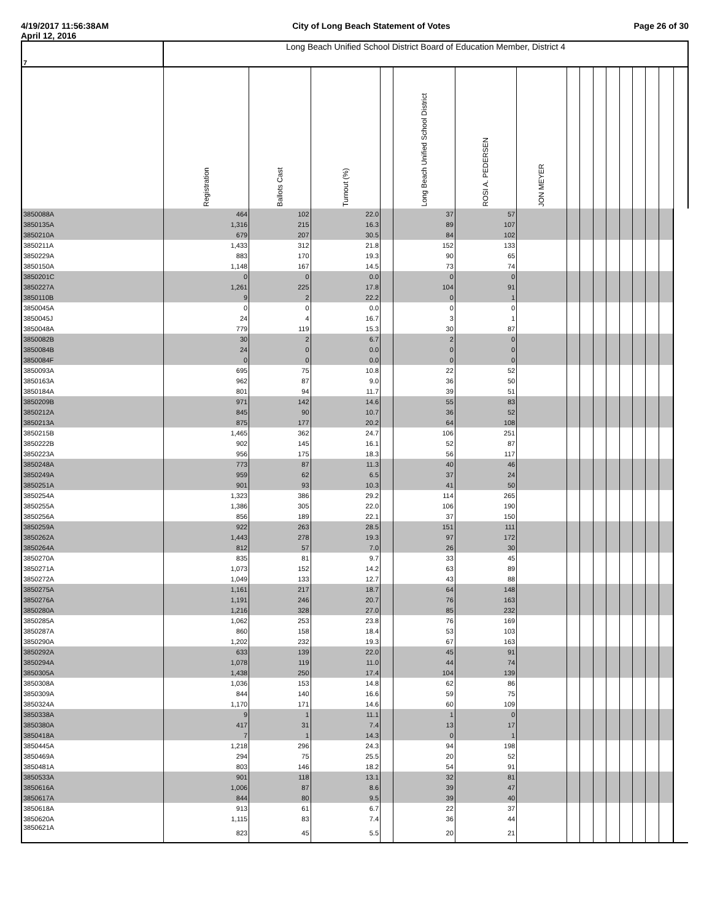4/19/2017 11:56:38AM City of Long Beach Statement of Votes Page 26 of 30
April 12, 2016
| 7 | Long Beach Unified School District Board of Education Member, District 4 | | | | | | | | | | | | | | | |
| | Registration | Ballots Cast | Turnout (%) | | Long Beach Unified School District | ROSI A. PEDERSEN | JON MEYER | | | | | | | | | |
| 3850088A | 464 | 102 | 22.0 | | 37 | 57 | | | | | | | | | | |
| 3850135A | 1,316 | 215 | 16.3 | | 89 | 107 | | | | | | | | | | |
| 3850210A | 679 | 207 | 30.5 | | 84 | 102 | | | | | | | | | | |
| 3850211A | 1,433 | 312 | 21.8 | | 152 | 133 | | | | | | | | | | |
| 3850229A | 883 | 170 | 19.3 | | 90 | 65 | | | | | | | | | | |
| 3850150A | 1,148 | 167 | 14.5 | | 73 | 74 | | | | | | | | | | |
| 3850201C | 0 | 0 | 0.0 | | 0 | 0 | | | | | | | | | | |
| 3850227A | 1,261 | 225 | 17.8 | | 104 | 91 | | | | | | | | | | |
| 3850110B | 9 | 2 | 22.2 | | 0 | 1 | | | | | | | | | | |
| 3850045A | 0 | 0 | 0.0 | | 0 | 0 | | | | | | | | | | |
| 3850045J | 24 | 4 | 16.7 | | 3 | 1 | | | | | | | | | | |
| 3850048A | 779 | 119 | 15.3 | | 30 | 87 | | | | | | | | | | |
| 3850082B | 30 | 2 | 6.7 | | 2 | 0 | | | | | | | | | | |
| 3850084B | 24 | 0 | 0.0 | | 0 | 0 | | | | | | | | | | |
| 3850084F | 0 | 0 | 0.0 | | 0 | 0 | | | | | | | | | | |
| 3850093A | 695 | 75 | 10.8 | | 22 | 52 | | | | | | | | | | |
| 3850163A | 962 | 87 | 9.0 | | 36 | 50 | | | | | | | | | | |
| 3850184A | 801 | 94 | 11.7 | | 39 | 51 | | | | | | | | | | |
| 3850209B | 971 | 142 | 14.6 | | 55 | 83 | | | | | | | | | | |
| 3850212A | 845 | 90 | 10.7 | | 36 | 52 | | | | | | | | | | |
| 3850213A | 875 | 177 | 20.2 | | 64 | 108 | | | | | | | | | | |
| 3850215B | 1,465 | 362 | 24.7 | | 106 | 251 | | | | | | | | | | |
| 3850222B | 902 | 145 | 16.1 | | 52 | 87 | | | | | | | | | | |
| 3850223A | 956 | 175 | 18.3 | | 56 | 117 | | | | | | | | | | |
| 3850248A | 773 | 87 | 11.3 | | 40 | 46 | | | | | | | | | | |
| 3850249A | 959 | 62 | 6.5 | | 37 | 24 | | | | | | | | | | |
| 3850251A | 901 | 93 | 10.3 | | 41 | 50 | | | | | | | | | | |
| 3850254A | 1,323 | 386 | 29.2 | | 114 | 265 | | | | | | | | | | |
| 3850255A | 1,386 | 305 | 22.0 | | 106 | 190 | | | | | | | | | | |
| 3850256A | 856 | 189 | 22.1 | | 37 | 150 | | | | | | | | | | |
| 3850259A | 922 | 263 | 28.5 | | 151 | 111 | | | | | | | | | | |
| 3850262A | 1,443 | 278 | 19.3 | | 97 | 172 | | | | | | | | | | |
| 3850264A | 812 | 57 | 7.0 | | 26 | 30 | | | | | | | | | | |
| 3850270A | 835 | 81 | 9.7 | | 33 | 45 | | | | | | | | | | |
| 3850271A | 1,073 | 152 | 14.2 | | 63 | 89 | | | | | | | | | | |
| 3850272A | 1,049 | 133 | 12.7 | | 43 | 88 | | | | | | | | | | |
| 3850275A | 1,161 | 217 | 18.7 | | 64 | 148 | | | | | | | | | | |
| 3850276A | 1,191 | 246 | 20.7 | | 76 | 163 | | | | | | | | | | |
| 3850280A | 1,216 | 328 | 27.0 | | 85 | 232 | | | | | | | | | | |
| 3850285A | 1,062 | 253 | 23.8 | | 76 | 169 | | | | | | | | | | |
| 3850287A | 860 | 158 | 18.4 | | 53 | 103 | | | | | | | | | | |
| 3850290A | 1,202 | 232 | 19.3 | | 67 | 163 | | | | | | | | | | |
| 3850292A | 633 | 139 | 22.0 | | 45 | 91 | | | | | | | | | | |
| 3850294A | 1,078 | 119 | 11.0 | | 44 | 74 | | | | | | | | | | |
| 3850305A | 1,438 | 250 | 17.4 | | 104 | 139 | | | | | | | | | | |
| 3850308A | 1,036 | 153 | 14.8 | | 62 | 86 | | | | | | | | | | |
| 3850309A | 844 | 140 | 16.6 | | 59 | 75 | | | | | | | | | | |
| 3850324A | 1,170 | 171 | 14.6 | | 60 | 109 | | | | | | | | | | |
| 3850338A | 9 | 1 | 11.1 | | 1 | 0 | | | | | | | | | | |
| 3850380A | 417 | 31 | 7.4 | | 13 | 17 | | | | | | | | | | |
| 3850418A | 7 | 1 | 14.3 | | 0 | 1 | | | | | | | | | | |
| 3850445A | 1,218 | 296 | 24.3 | | 94 | 198 | | | | | | | | | | |
| 3850469A | 294 | 75 | 25.5 | | 20 | 52 | | | | | | | | | | |
| 3850481A | 803 | 146 | 18.2 | | 54 | 91 | | | | | | | | | | |
| 3850533A | 901 | 118 | 13.1 | | 32 | 81 | | | | | | | | | | |
| 3850616A | 1,006 | 87 | 8.6 | | 39 | 47 | | | | | | | | | | |
| 3850617A | 844 | 80 | 9.5 | | 39 | 40 | | | | | | | | | | |
| 3850618A | 913 | 61 | 6.7 | | 22 | 37 | | | | | | | | | | |
| 3850620A | 1,115 | 83 | 7.4 | | 36 | 44 | | | | | | | | | | |
| 3850621A | 823 | 45 | 5.5 | | 20 | 21 | | | | | | | | | | |